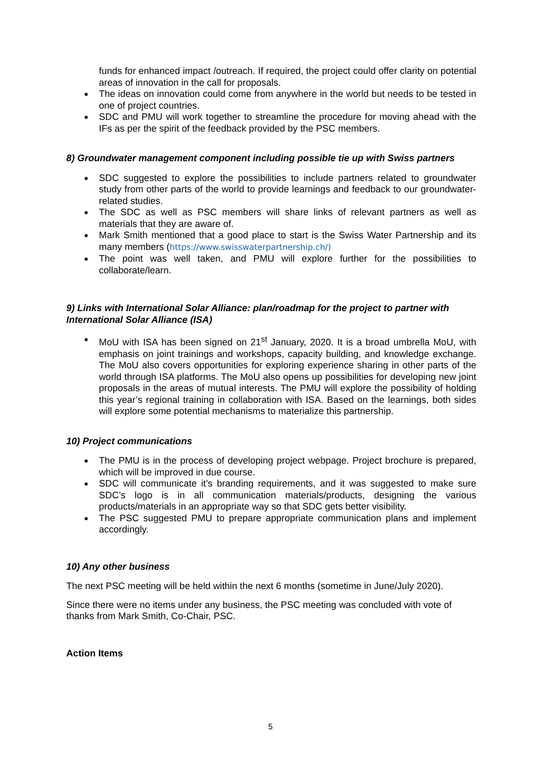funds for enhanced impact /outreach. If required, the project could offer clarity on potential areas of innovation in the call for proposals.
The ideas on innovation could come from anywhere in the world but needs to be tested in one of project countries.
SDC and PMU will work together to streamline the procedure for moving ahead with the IFs as per the spirit of the feedback provided by the PSC members.
8) Groundwater management component including possible tie up with Swiss partners
SDC suggested to explore the possibilities to include partners related to groundwater study from other parts of the world to provide learnings and feedback to our groundwater-related studies.
The SDC as well as PSC members will share links of relevant partners as well as materials that they are aware of.
Mark Smith mentioned that a good place to start is the Swiss Water Partnership and its many members (https://www.swisswaterpartnership.ch/)
The point was well taken, and PMU will explore further for the possibilities to collaborate/learn.
9) Links with International Solar Alliance: plan/roadmap for the project to partner with International Solar Alliance (ISA)
MoU with ISA has been signed on 21<sup>st</sup> January, 2020. It is a broad umbrella MoU, with emphasis on joint trainings and workshops, capacity building, and knowledge exchange. The MoU also covers opportunities for exploring experience sharing in other parts of the world through ISA platforms. The MoU also opens up possibilities for developing new joint proposals in the areas of mutual interests. The PMU will explore the possibility of holding this year’s regional training in collaboration with ISA. Based on the learnings, both sides will explore some potential mechanisms to materialize this partnership.
10) Project communications
The PMU is in the process of developing project webpage. Project brochure is prepared, which will be improved in due course.
SDC will communicate it’s branding requirements, and it was suggested to make sure SDC’s logo is in all communication materials/products, designing the various products/materials in an appropriate way so that SDC gets better visibility.
The PSC suggested PMU to prepare appropriate communication plans and implement accordingly.
10) Any other business
The next PSC meeting will be held within the next 6 months (sometime in June/July 2020).
Since there were no items under any business, the PSC meeting was concluded with vote of thanks from Mark Smith, Co-Chair, PSC.
Action Items
5